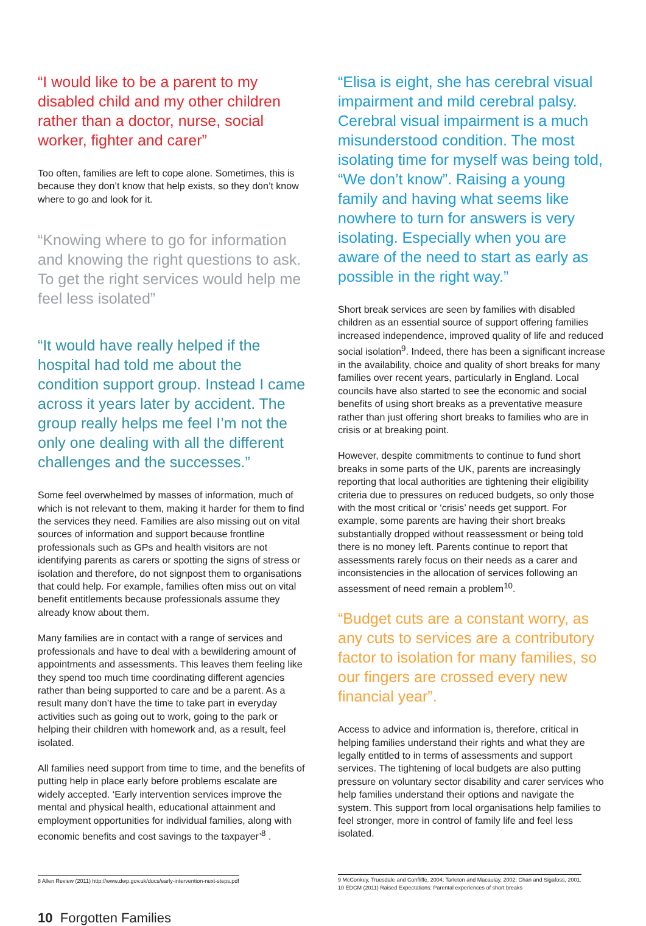“I would like to be a parent to my disabled child and my other children rather than a doctor, nurse, social worker, fighter and carer”
Too often, families are left to cope alone. Sometimes, this is because they don’t know that help exists, so they don’t know where to go and look for it.
“Knowing where to go for information and knowing the right questions to ask. To get the right services would help me feel less isolated”
“It would have really helped if the hospital had told me about the condition support group. Instead I came across it years later by accident. The group really helps me feel I’m not the only one dealing with all the different challenges and the successes.”
Some feel overwhelmed by masses of information, much of which is not relevant to them, making it harder for them to find the services they need. Families are also missing out on vital sources of information and support because frontline professionals such as GPs and health visitors are not identifying parents as carers or spotting the signs of stress or isolation and therefore, do not signpost them to organisations that could help. For example, families often miss out on vital benefit entitlements because professionals assume they already know about them.
Many families are in contact with a range of services and professionals and have to deal with a bewildering amount of appointments and assessments. This leaves them feeling like they spend too much time coordinating different agencies rather than being supported to care and be a parent. As a result many don’t have the time to take part in everyday activities such as going out to work, going to the park or helping their children with homework and, as a result, feel isolated.
All families need support from time to time, and the benefits of putting help in place early before problems escalate are widely accepted. ‘Early intervention services improve the mental and physical health, educational attainment and employment opportunities for individual families, along with economic benefits and cost savings to the taxpayer’<sup>8</sup> .
“Elisa is eight, she has cerebral visual impairment and mild cerebral palsy. Cerebral visual impairment is a much misunderstood condition. The most isolating time for myself was being told, “We don’t know”. Raising a young family and having what seems like nowhere to turn for answers is very isolating. Especially when you are aware of the need to start as early as possible in the right way.”
Short break services are seen by families with disabled children as an essential source of support offering families increased independence, improved quality of life and reduced social isolation<sup>9</sup>. Indeed, there has been a significant increase in the availability, choice and quality of short breaks for many families over recent years, particularly in England. Local councils have also started to see the economic and social benefits of using short breaks as a preventative measure rather than just offering short breaks to families who are in crisis or at breaking point.
However, despite commitments to continue to fund short breaks in some parts of the UK, parents are increasingly reporting that local authorities are tightening their eligibility criteria due to pressures on reduced budgets, so only those with the most critical or ‘crisis’ needs get support. For example, some parents are having their short breaks substantially dropped without reassessment or being told there is no money left. Parents continue to report that assessments rarely focus on their needs as a carer and inconsistencies in the allocation of services following an assessment of need remain a problem<sup>10</sup>.
“Budget cuts are a constant worry, as any cuts to services are a contributory factor to isolation for many families, so our fingers are crossed every new financial year”.
Access to advice and information is, therefore, critical in helping families understand their rights and what they are legally entitled to in terms of assessments and support services. The tightening of local budgets are also putting pressure on voluntary sector disability and carer services who help families understand their options and navigate the system. This support from local organisations help families to feel stronger, more in control of family life and feel less isolated.
8 Allen Review (2011) http://www.dwp.gov.uk/docs/early-intervention-next-steps.pdf
9 McConkey, Truesdale and Confliffe, 2004; Tarleton and Macaulay, 2002; Chan and Sigafoss, 2001.
10 EDCM (2011) Raised Expectations: Parental experiences of short breaks
10 Forgotten Families